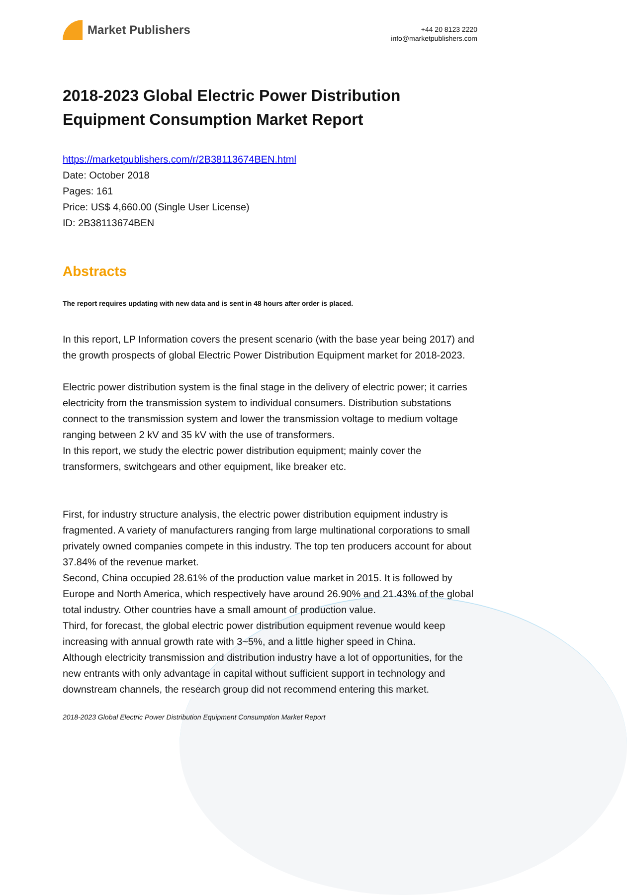Market Publishers
+44 20 8123 2220
info@marketpublishers.com
2018-2023 Global Electric Power Distribution Equipment Consumption Market Report
https://marketpublishers.com/r/2B38113674BEN.html
Date: October 2018
Pages: 161
Price: US$ 4,660.00 (Single User License)
ID: 2B38113674BEN
Abstracts
The report requires updating with new data and is sent in 48 hours after order is placed.
In this report, LP Information covers the present scenario (with the base year being 2017) and the growth prospects of global Electric Power Distribution Equipment market for 2018-2023.
Electric power distribution system is the final stage in the delivery of electric power; it carries electricity from the transmission system to individual consumers. Distribution substations connect to the transmission system and lower the transmission voltage to medium voltage ranging between 2 kV and 35 kV with the use of transformers.
In this report, we study the electric power distribution equipment; mainly cover the transformers, switchgears and other equipment, like breaker etc.
First, for industry structure analysis, the electric power distribution equipment industry is fragmented. A variety of manufacturers ranging from large multinational corporations to small privately owned companies compete in this industry. The top ten producers account for about 37.84% of the revenue market.
Second, China occupied 28.61% of the production value market in 2015. It is followed by Europe and North America, which respectively have around 26.90% and 21.43% of the global total industry. Other countries have a small amount of production value.
Third, for forecast, the global electric power distribution equipment revenue would keep increasing with annual growth rate with 3~5%, and a little higher speed in China.
Although electricity transmission and distribution industry have a lot of opportunities, for the new entrants with only advantage in capital without sufficient support in technology and downstream channels, the research group did not recommend entering this market.
2018-2023 Global Electric Power Distribution Equipment Consumption Market Report